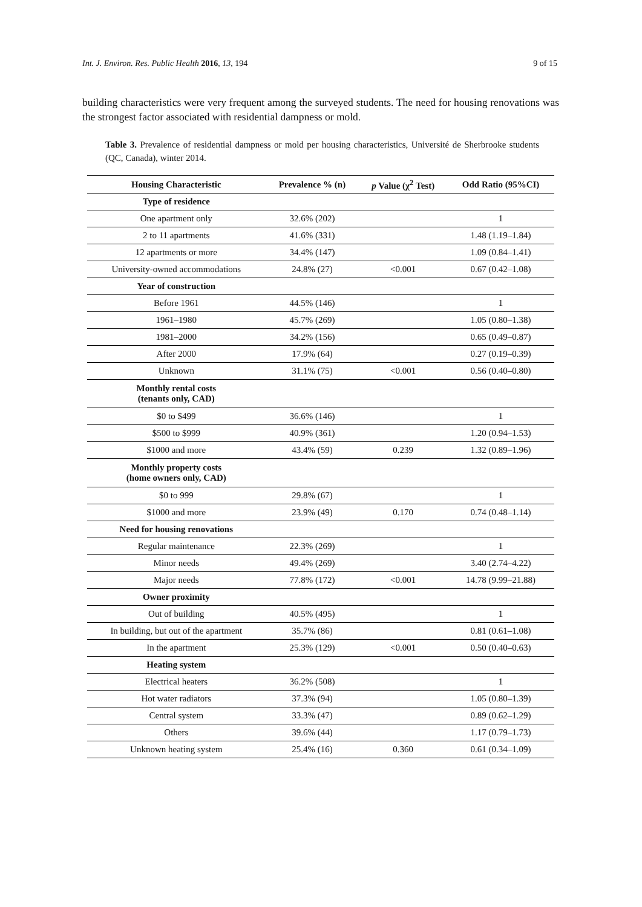Int. J. Environ. Res. Public Health 2016, 13, 194 9 of 15
building characteristics were very frequent among the surveyed students. The need for housing renovations was the strongest factor associated with residential dampness or mold.
Table 3. Prevalence of residential dampness or mold per housing characteristics, Université de Sherbrooke students (QC, Canada), winter 2014.
| Housing Characteristic | Prevalence % (n) | p Value (χ<sup>2</sup> Test) | Odd Ratio (95%CI) |
| --- | --- | --- | --- |
| Type of residence | | | |
| One apartment only | 32.6% (202) | | 1 |
| 2 to 11 apartments | 41.6% (331) | | 1.48 (1.19–1.84) |
| 12 apartments or more | 34.4% (147) | | 1.09 (0.84–1.41) |
| University-owned accommodations | 24.8% (27) | <0.001 | 0.67 (0.42–1.08) |
| Year of construction | | | |
| Before 1961 | 44.5% (146) | | 1 |
| 1961–1980 | 45.7% (269) | | 1.05 (0.80–1.38) |
| 1981–2000 | 34.2% (156) | | 0.65 (0.49–0.87) |
| After 2000 | 17.9% (64) | | 0.27 (0.19–0.39) |
| Unknown | 31.1% (75) | <0.001 | 0.56 (0.40–0.80) |
| Monthly rental costs (tenants only, CAD) | | | |
| $0 to $499 | 36.6% (146) | | 1 |
| $500 to $999 | 40.9% (361) | | 1.20 (0.94–1.53) |
| $1000 and more | 43.4% (59) | 0.239 | 1.32 (0.89–1.96) |
| Monthly property costs (home owners only, CAD) | | | |
| $0 to 999 | 29.8% (67) | | 1 |
| $1000 and more | 23.9% (49) | 0.170 | 0.74 (0.48–1.14) |
| Need for housing renovations | | | |
| Regular maintenance | 22.3% (269) | | 1 |
| Minor needs | 49.4% (269) | | 3.40 (2.74–4.22) |
| Major needs | 77.8% (172) | <0.001 | 14.78 (9.99–21.88) |
| Owner proximity | | | |
| Out of building | 40.5% (495) | | 1 |
| In building, but out of the apartment | 35.7% (86) | | 0.81 (0.61–1.08) |
| In the apartment | 25.3% (129) | <0.001 | 0.50 (0.40–0.63) |
| Heating system | | | |
| Electrical heaters | 36.2% (508) | | 1 |
| Hot water radiators | 37.3% (94) | | 1.05 (0.80–1.39) |
| Central system | 33.3% (47) | | 0.89 (0.62–1.29) |
| Others | 39.6% (44) | | 1.17 (0.79–1.73) |
| Unknown heating system | 25.4% (16) | 0.360 | 0.61 (0.34–1.09) |